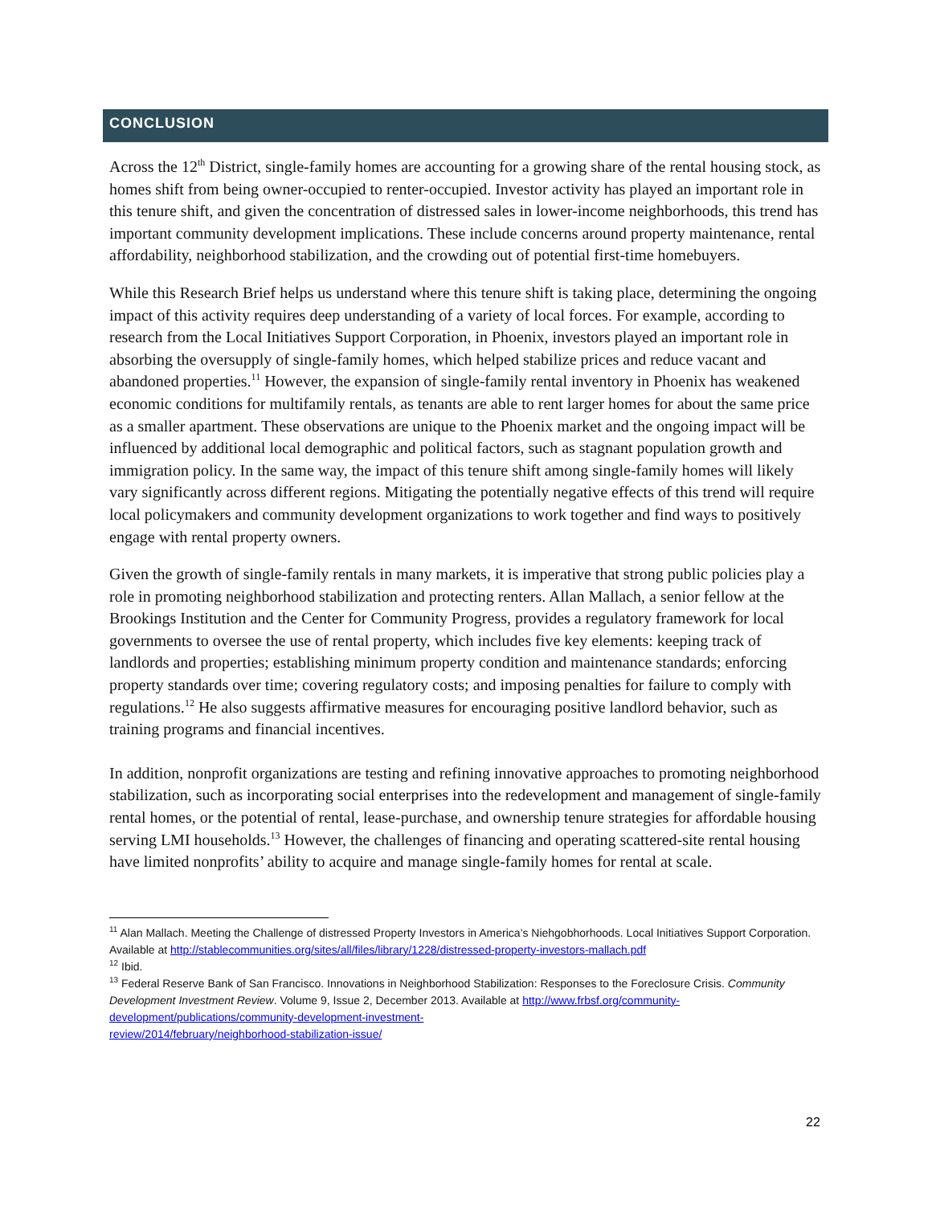CONCLUSION
Across the 12<sup>th</sup> District, single-family homes are accounting for a growing share of the rental housing stock, as homes shift from being owner-occupied to renter-occupied. Investor activity has played an important role in this tenure shift, and given the concentration of distressed sales in lower-income neighborhoods, this trend has important community development implications. These include concerns around property maintenance, rental affordability, neighborhood stabilization, and the crowding out of potential first-time homebuyers.
While this Research Brief helps us understand where this tenure shift is taking place, determining the ongoing impact of this activity requires deep understanding of a variety of local forces. For example, according to research from the Local Initiatives Support Corporation, in Phoenix, investors played an important role in absorbing the oversupply of single-family homes, which helped stabilize prices and reduce vacant and abandoned properties.<sup>11</sup> However, the expansion of single-family rental inventory in Phoenix has weakened economic conditions for multifamily rentals, as tenants are able to rent larger homes for about the same price as a smaller apartment. These observations are unique to the Phoenix market and the ongoing impact will be influenced by additional local demographic and political factors, such as stagnant population growth and immigration policy. In the same way, the impact of this tenure shift among single-family homes will likely vary significantly across different regions. Mitigating the potentially negative effects of this trend will require local policymakers and community development organizations to work together and find ways to positively engage with rental property owners.
Given the growth of single-family rentals in many markets, it is imperative that strong public policies play a role in promoting neighborhood stabilization and protecting renters. Allan Mallach, a senior fellow at the Brookings Institution and the Center for Community Progress, provides a regulatory framework for local governments to oversee the use of rental property, which includes five key elements: keeping track of landlords and properties; establishing minimum property condition and maintenance standards; enforcing property standards over time; covering regulatory costs; and imposing penalties for failure to comply with regulations.<sup>12</sup> He also suggests affirmative measures for encouraging positive landlord behavior, such as training programs and financial incentives.
In addition, nonprofit organizations are testing and refining innovative approaches to promoting neighborhood stabilization, such as incorporating social enterprises into the redevelopment and management of single-family rental homes, or the potential of rental, lease-purchase, and ownership tenure strategies for affordable housing serving LMI households.<sup>13</sup> However, the challenges of financing and operating scattered-site rental housing have limited nonprofits’ ability to acquire and manage single-family homes for rental at scale.
<sup>11</sup> Alan Mallach. Meeting the Challenge of distressed Property Investors in America’s Niehgobhorhoods. Local Initiatives Support Corporation. Available at http://stablecommunities.org/sites/all/files/library/1228/distressed-property-investors-mallach.pdf
<sup>12</sup> Ibid.
<sup>13</sup> Federal Reserve Bank of San Francisco. Innovations in Neighborhood Stabilization: Responses to the Foreclosure Crisis. Community Development Investment Review. Volume 9, Issue 2, December 2013. Available at http://www.frbsf.org/community-development/publications/community-development-investment-
review/2014/february/neighborhood-stabilization-issue/
22